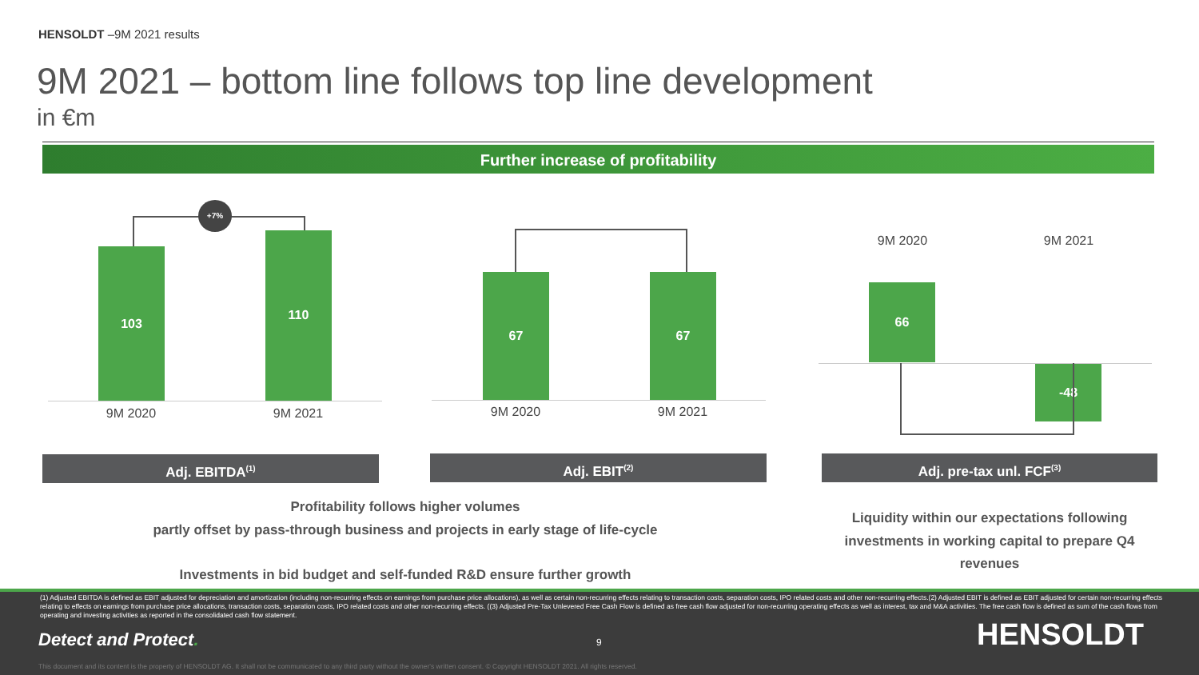HENSOLDT –9M 2021 results
9M 2021 – bottom line follows top line development
in €m
Further increase of profitability
+7%
103
110
9M 2020 9M 2021
67 67
9M 2020 9M 2021
9M 2020 9M 2021
66
-48
Adj. EBITDA<sup>(1)</sup> Adj. EBIT<sup>(2)</sup> Adj. pre-tax unl. FCF<sup>(3)</sup>
Profitability follows higher volumes
partly offset by pass-through business and projects in early stage of life-cycle
Investments in bid budget and self-funded R&D ensure further growth
Liquidity within our expectations following investments in working capital to prepare Q4 revenues
(1) Adjusted EBITDA is defined as EBIT adjusted for depreciation and amortization (including non-recurring effects on earnings from purchase price allocations), as well as certain non-recurring effects relating to transaction costs, separation costs, IPO related costs and other non-recurring effects.(2) Adjusted EBIT is defined as EBIT adjusted for certain non-recurring effects relating to effects on earnings from purchase price allocations, transaction costs, separation costs, IPO related costs and other non-recurring effects. ((3) Adjusted Pre-Tax Unlevered Free Cash Flow is defined as free cash flow adjusted for non-recurring operating effects as well as interest, tax and M&A activities. The free cash flow is defined as sum of the cash flows from operating and investing activities as reported in the consolidated cash flow statement.
Detect and Protect. 9 HENSOLDT
This document and its content is the property of HENSOLDT AG. It shall not be communicated to any third party without the owner's written consent. © Copyright HENSOLDT 2021. All rights reserved.